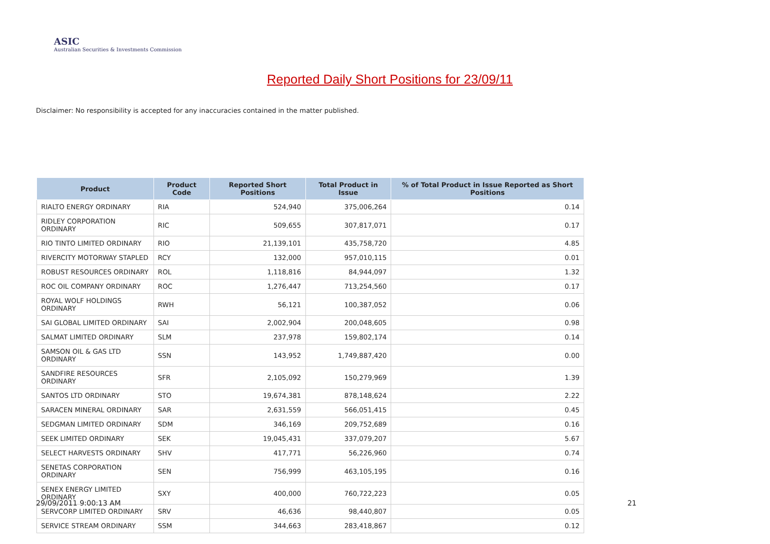ASIC
Australian Securities & Investments Commission
Reported Daily Short Positions for 23/09/11
Disclaimer: No responsibility is accepted for any inaccuracies contained in the matter published.
| Product | Product Code | Reported Short Positions | Total Product in Issue | % of Total Product in Issue Reported as Short Positions |
| --- | --- | --- | --- | --- |
| RIALTO ENERGY ORDINARY | RIA | 524,940 | 375,006,264 | 0.14 |
| RIDLEY CORPORATION ORDINARY | RIC | 509,655 | 307,817,071 | 0.17 |
| RIO TINTO LIMITED ORDINARY | RIO | 21,139,101 | 435,758,720 | 4.85 |
| RIVERCITY MOTORWAY STAPLED | RCY | 132,000 | 957,010,115 | 0.01 |
| ROBUST RESOURCES ORDINARY | ROL | 1,118,816 | 84,944,097 | 1.32 |
| ROC OIL COMPANY ORDINARY | ROC | 1,276,447 | 713,254,560 | 0.17 |
| ROYAL WOLF HOLDINGS ORDINARY | RWH | 56,121 | 100,387,052 | 0.06 |
| SAI GLOBAL LIMITED ORDINARY | SAI | 2,002,904 | 200,048,605 | 0.98 |
| SALMAT LIMITED ORDINARY | SLM | 237,978 | 159,802,174 | 0.14 |
| SAMSON OIL & GAS LTD ORDINARY | SSN | 143,952 | 1,749,887,420 | 0.00 |
| SANDFIRE RESOURCES ORDINARY | SFR | 2,105,092 | 150,279,969 | 1.39 |
| SANTOS LTD ORDINARY | STO | 19,674,381 | 878,148,624 | 2.22 |
| SARACEN MINERAL ORDINARY | SAR | 2,631,559 | 566,051,415 | 0.45 |
| SEDGMAN LIMITED ORDINARY | SDM | 346,169 | 209,752,689 | 0.16 |
| SEEK LIMITED ORDINARY | SEK | 19,045,431 | 337,079,207 | 5.67 |
| SELECT HARVESTS ORDINARY | SHV | 417,771 | 56,226,960 | 0.74 |
| SENETAS CORPORATION ORDINARY | SEN | 756,999 | 463,105,195 | 0.16 |
| SENEX ENERGY LIMITED ORDINARY | SXY | 400,000 | 760,722,223 | 0.05 |
| SERVCORP LIMITED ORDINARY | SRV | 46,636 | 98,440,807 | 0.05 |
| SERVICE STREAM ORDINARY | SSM | 344,663 | 283,418,867 | 0.12 |
29/09/2011 9:00:13 AM 21